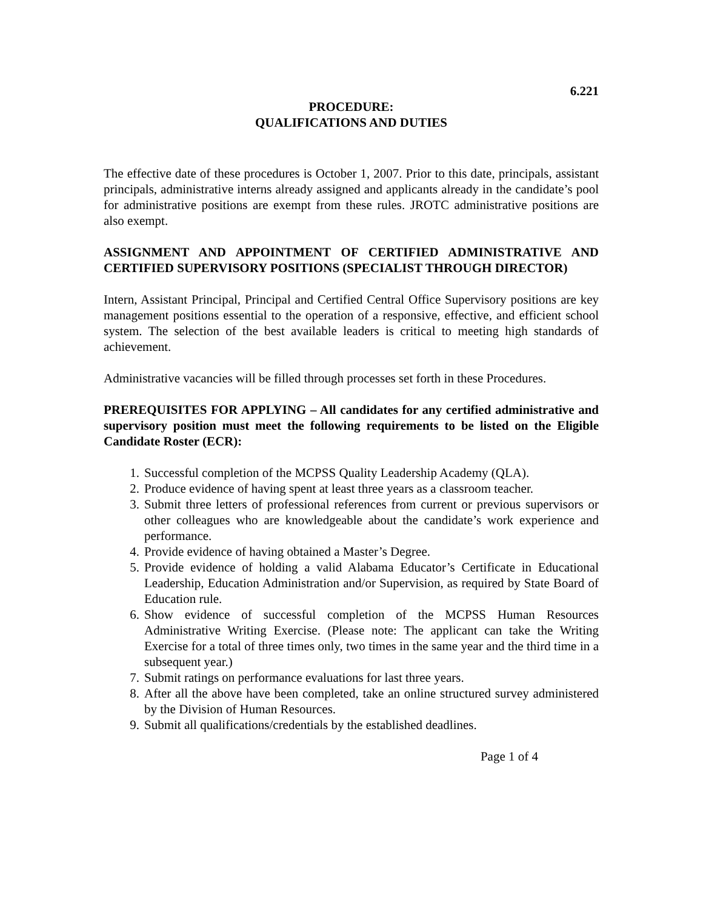6.221
PROCEDURE:
QUALIFICATIONS AND DUTIES
The effective date of these procedures is October 1, 2007. Prior to this date, principals, assistant principals, administrative interns already assigned and applicants already in the candidate’s pool for administrative positions are exempt from these rules. JROTC administrative positions are also exempt.
ASSIGNMENT AND APPOINTMENT OF CERTIFIED ADMINISTRATIVE AND CERTIFIED SUPERVISORY POSITIONS (SPECIALIST THROUGH DIRECTOR)
Intern, Assistant Principal, Principal and Certified Central Office Supervisory positions are key management positions essential to the operation of a responsive, effective, and efficient school system. The selection of the best available leaders is critical to meeting high standards of achievement.
Administrative vacancies will be filled through processes set forth in these Procedures.
PREREQUISITES FOR APPLYING – All candidates for any certified administrative and supervisory position must meet the following requirements to be listed on the Eligible Candidate Roster (ECR):
1. Successful completion of the MCPSS Quality Leadership Academy (QLA).
2. Produce evidence of having spent at least three years as a classroom teacher.
3. Submit three letters of professional references from current or previous supervisors or other colleagues who are knowledgeable about the candidate’s work experience and performance.
4. Provide evidence of having obtained a Master’s Degree.
5. Provide evidence of holding a valid Alabama Educator’s Certificate in Educational Leadership, Education Administration and/or Supervision, as required by State Board of Education rule.
6. Show evidence of successful completion of the MCPSS Human Resources Administrative Writing Exercise. (Please note: The applicant can take the Writing Exercise for a total of three times only, two times in the same year and the third time in a subsequent year.)
7. Submit ratings on performance evaluations for last three years.
8. After all the above have been completed, take an online structured survey administered by the Division of Human Resources.
9. Submit all qualifications/credentials by the established deadlines.
Page 1 of 4